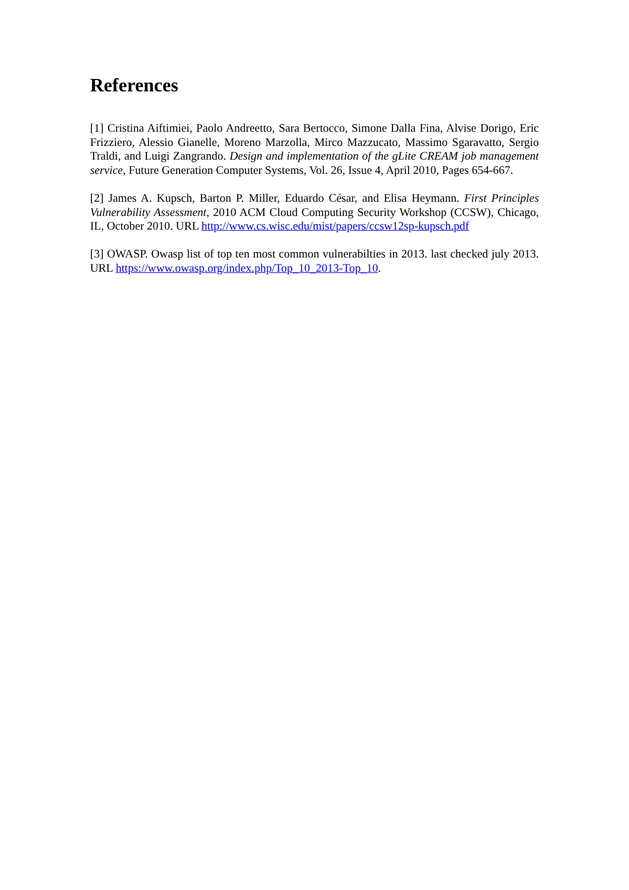References
[1] Cristina Aiftimiei, Paolo Andreetto, Sara Bertocco, Simone Dalla Fina, Alvise Dorigo, Eric Frizziero, Alessio Gianelle, Moreno Marzolla, Mirco Mazzucato, Massimo Sgaravatto, Sergio Traldi, and Luigi Zangrando. Design and implementation of the gLite CREAM job management service, Future Generation Computer Systems, Vol. 26, Issue 4, April 2010, Pages 654-667.
[2] James A. Kupsch, Barton P. Miller, Eduardo César, and Elisa Heymann. First Principles Vulnerability Assessment, 2010 ACM Cloud Computing Security Workshop (CCSW), Chicago, IL, October 2010. URL http://www.cs.wisc.edu/mist/papers/ccsw12sp-kupsch.pdf
[3] OWASP. Owasp list of top ten most common vulnerabilties in 2013. last checked july 2013. URL https://www.owasp.org/index.php/Top_10_2013-Top_10.